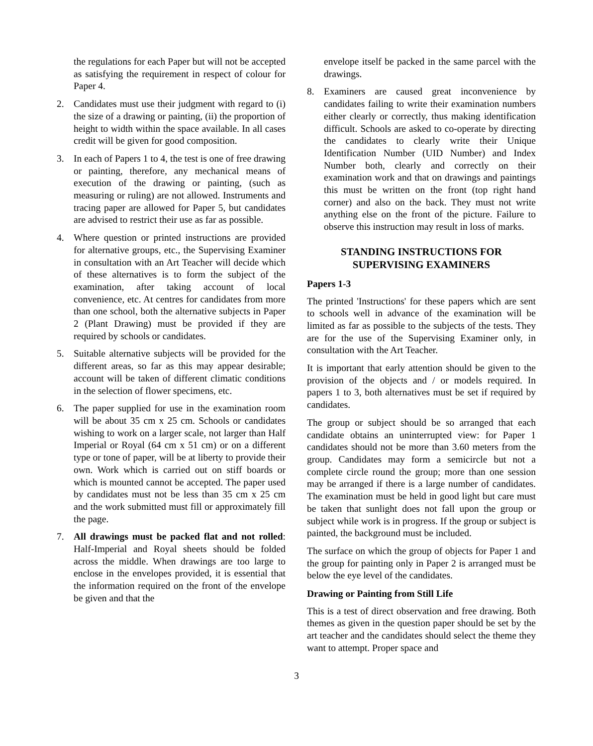the regulations for each Paper but will not be accepted as satisfying the requirement in respect of colour for Paper 4.
2. Candidates must use their judgment with regard to (i) the size of a drawing or painting, (ii) the proportion of height to width within the space available. In all cases credit will be given for good composition.
3. In each of Papers 1 to 4, the test is one of free drawing or painting, therefore, any mechanical means of execution of the drawing or painting, (such as measuring or ruling) are not allowed. Instruments and tracing paper are allowed for Paper 5, but candidates are advised to restrict their use as far as possible.
4. Where question or printed instructions are provided for alternative groups, etc., the Supervising Examiner in consultation with an Art Teacher will decide which of these alternatives is to form the subject of the examination, after taking account of local convenience, etc. At centres for candidates from more than one school, both the alternative subjects in Paper 2 (Plant Drawing) must be provided if they are required by schools or candidates.
5. Suitable alternative subjects will be provided for the different areas, so far as this may appear desirable; account will be taken of different climatic conditions in the selection of flower specimens, etc.
6. The paper supplied for use in the examination room will be about 35 cm x 25 cm. Schools or candidates wishing to work on a larger scale, not larger than Half Imperial or Royal (64 cm x 51 cm) or on a different type or tone of paper, will be at liberty to provide their own. Work which is carried out on stiff boards or which is mounted cannot be accepted. The paper used by candidates must not be less than 35 cm x 25 cm and the work submitted must fill or approximately fill the page.
7. All drawings must be packed flat and not rolled: Half-Imperial and Royal sheets should be folded across the middle. When drawings are too large to enclose in the envelopes provided, it is essential that the information required on the front of the envelope be given and that the
envelope itself be packed in the same parcel with the drawings.
8. Examiners are caused great inconvenience by candidates failing to write their examination numbers either clearly or correctly, thus making identification difficult. Schools are asked to co-operate by directing the candidates to clearly write their Unique Identification Number (UID Number) and Index Number both, clearly and correctly on their examination work and that on drawings and paintings this must be written on the front (top right hand corner) and also on the back. They must not write anything else on the front of the picture. Failure to observe this instruction may result in loss of marks.
STANDING INSTRUCTIONS FOR
SUPERVISING EXAMINERS
Papers 1-3
The printed 'Instructions' for these papers which are sent to schools well in advance of the examination will be limited as far as possible to the subjects of the tests. They are for the use of the Supervising Examiner only, in consultation with the Art Teacher.
It is important that early attention should be given to the provision of the objects and / or models required. In papers 1 to 3, both alternatives must be set if required by candidates.
The group or subject should be so arranged that each candidate obtains an uninterrupted view: for Paper 1 candidates should not be more than 3.60 meters from the group. Candidates may form a semicircle but not a complete circle round the group; more than one session may be arranged if there is a large number of candidates. The examination must be held in good light but care must be taken that sunlight does not fall upon the group or subject while work is in progress. If the group or subject is painted, the background must be included.
The surface on which the group of objects for Paper 1 and the group for painting only in Paper 2 is arranged must be below the eye level of the candidates.
Drawing or Painting from Still Life
This is a test of direct observation and free drawing. Both themes as given in the question paper should be set by the art teacher and the candidates should select the theme they want to attempt. Proper space and
3